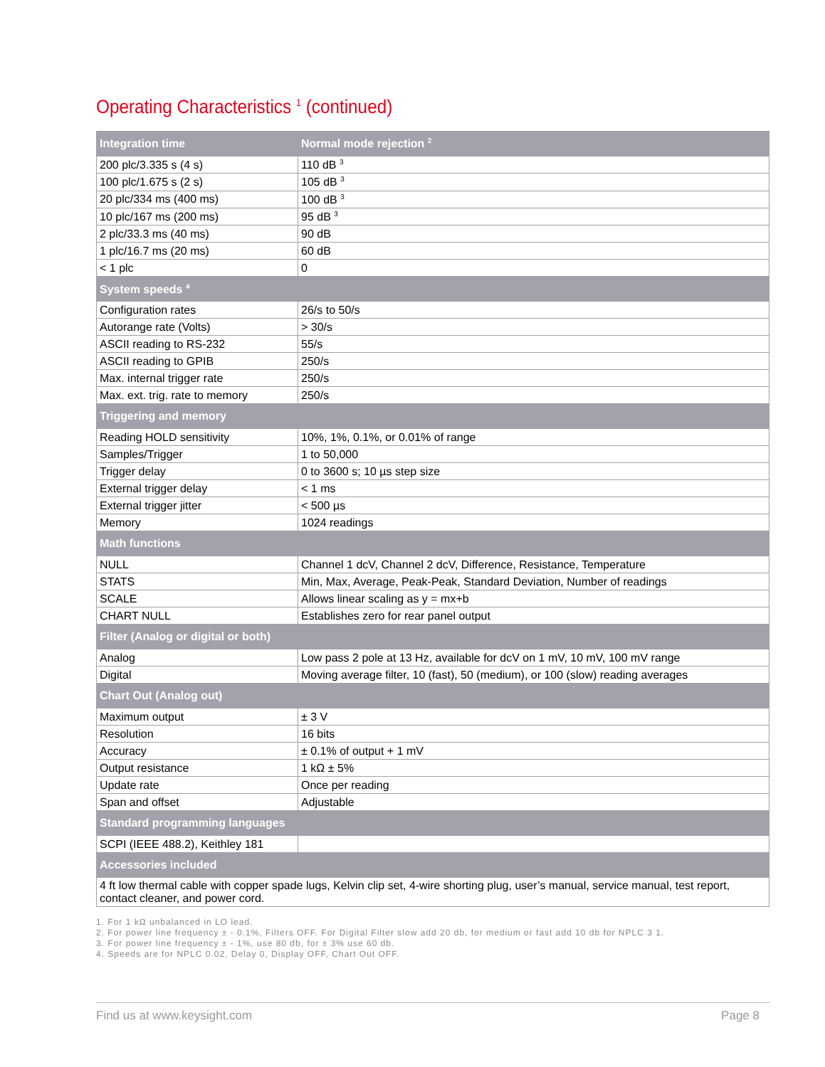Operating Characteristics <sup>1</sup> (continued)
| Integration time | Normal mode rejection <sup>2</sup> |
| --- | --- |
| 200 plc/3.335 s (4 s) | 110 dB <sup>3</sup> |
| 100 plc/1.675 s (2 s) | 105 dB <sup>3</sup> |
| 20 plc/334 ms (400 ms) | 100 dB <sup>3</sup> |
| 10 plc/167 ms (200 ms) | 95 dB <sup>3</sup> |
| 2 plc/33.3 ms (40 ms) | 90 dB |
| 1 plc/16.7 ms (20 ms) | 60 dB |
| < 1 plc | 0 |
| System speeds <sup>4</sup> | |
| Configuration rates | 26/s to 50/s |
| Autorange rate (Volts) | > 30/s |
| ASCII reading to RS-232 | 55/s |
| ASCII reading to GPIB | 250/s |
| Max. internal trigger rate | 250/s |
| Max. ext. trig. rate to memory | 250/s |
| Triggering and memory | |
| Reading HOLD sensitivity | 10%, 1%, 0.1%, or 0.01% of range |
| Samples/Trigger | 1 to 50,000 |
| Trigger delay | 0 to 3600 s; 10 µs step size |
| External trigger delay | < 1 ms |
| External trigger jitter | < 500 µs |
| Memory | 1024 readings |
| Math functions | |
| NULL | Channel 1 dcV, Channel 2 dcV, Difference, Resistance, Temperature |
| STATS | Min, Max, Average, Peak-Peak, Standard Deviation, Number of readings |
| SCALE | Allows linear scaling as y = mx+b |
| CHART NULL | Establishes zero for rear panel output |
| Filter (Analog or digital or both) | |
| Analog | Low pass 2 pole at 13 Hz, available for dcV on 1 mV, 10 mV, 100 mV range |
| Digital | Moving average filter, 10 (fast), 50 (medium), or 100 (slow) reading averages |
| Chart Out (Analog out) | |
| Maximum output | ± 3 V |
| Resolution | 16 bits |
| Accuracy | ± 0.1% of output + 1 mV |
| Output resistance | 1 kΩ ± 5% |
| Update rate | Once per reading |
| Span and offset | Adjustable |
| Standard programming languages | |
| SCPI (IEEE 488.2), Keithley 181 | |
| Accessories included | |
| 4 ft low thermal cable with copper spade lugs, Kelvin clip set, 4-wire shorting plug, user’s manual, service manual, test report, contact cleaner, and power cord. | |
1. For 1 kΩ unbalanced in LO lead.
2. For power line frequency ± - 0.1%, Filters OFF. For Digital Filter slow add 20 db, for medium or fast add 10 db for NPLC 3 1.
3. For power line frequency ± - 1%, use 80 db, for ± 3% use 60 db.
4. Speeds are for NPLC 0.02, Delay 0, Display OFF, Chart Out OFF.
Find us at www.keysight.com Page 8